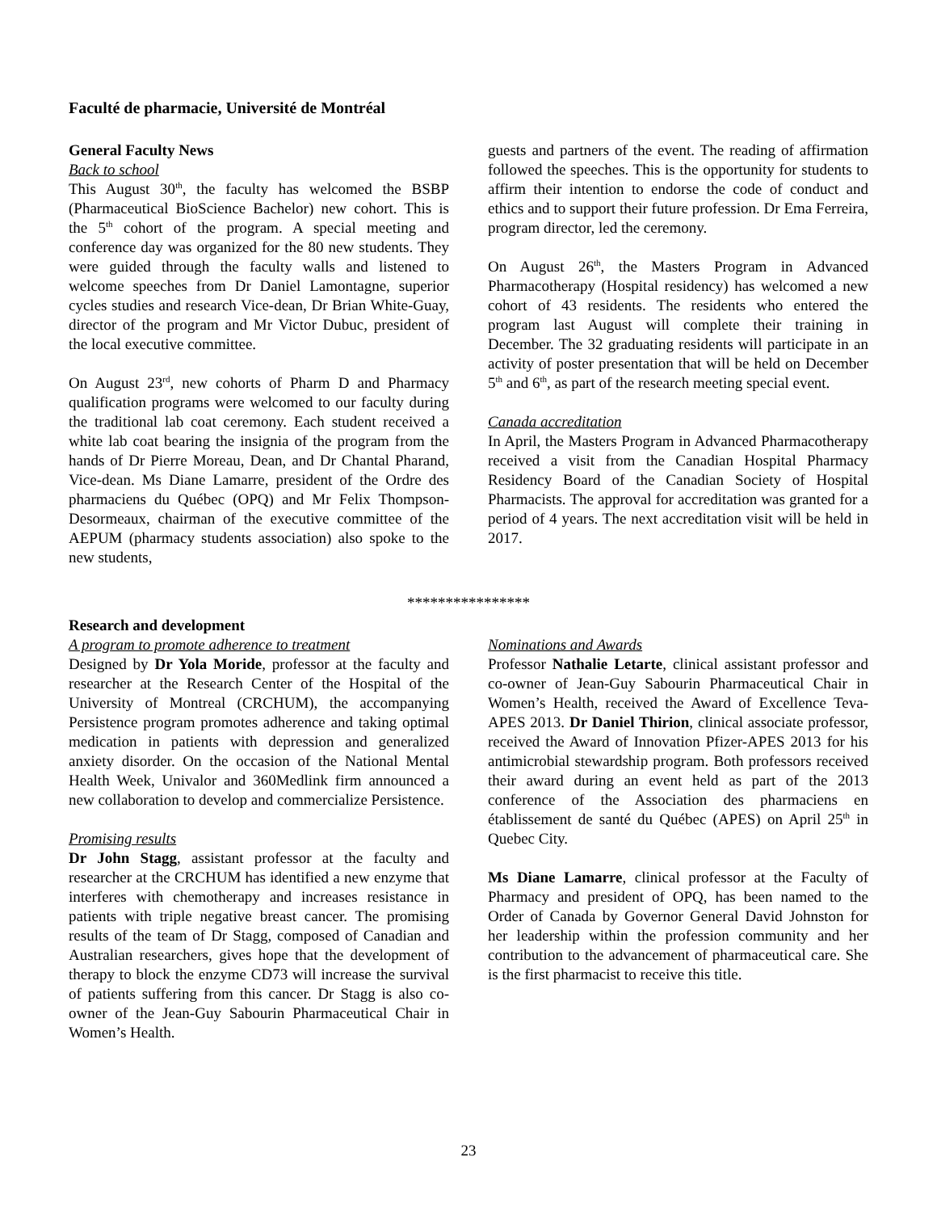Faculté de pharmacie, Université de Montréal
General Faculty News
Back to school
This August 30<sup>th</sup>, the faculty has welcomed the BSBP (Pharmaceutical BioScience Bachelor) new cohort. This is the 5<sup>th</sup> cohort of the program. A special meeting and conference day was organized for the 80 new students. They were guided through the faculty walls and listened to welcome speeches from Dr Daniel Lamontagne, superior cycles studies and research Vice-dean, Dr Brian White-Guay, director of the program and Mr Victor Dubuc, president of the local executive committee.
On August 23<sup>rd</sup>, new cohorts of Pharm D and Pharmacy qualification programs were welcomed to our faculty during the traditional lab coat ceremony. Each student received a white lab coat bearing the insignia of the program from the hands of Dr Pierre Moreau, Dean, and Dr Chantal Pharand, Vice-dean. Ms Diane Lamarre, president of the Ordre des pharmaciens du Québec (OPQ) and Mr Felix Thompson-Desormeaux, chairman of the executive committee of the AEPUM (pharmacy students association) also spoke to the new students,
guests and partners of the event. The reading of affirmation followed the speeches. This is the opportunity for students to affirm their intention to endorse the code of conduct and ethics and to support their future profession. Dr Ema Ferreira, program director, led the ceremony.
On August 26<sup>th</sup>, the Masters Program in Advanced Pharmacotherapy (Hospital residency) has welcomed a new cohort of 43 residents. The residents who entered the program last August will complete their training in December. The 32 graduating residents will participate in an activity of poster presentation that will be held on December 5<sup>th</sup> and 6<sup>th</sup>, as part of the research meeting special event.
Canada accreditation
In April, the Masters Program in Advanced Pharmacotherapy received a visit from the Canadian Hospital Pharmacy Residency Board of the Canadian Society of Hospital Pharmacists. The approval for accreditation was granted for a period of 4 years. The next accreditation visit will be held in 2017.
****************
Research and development
A program to promote adherence to treatment
Designed by Dr Yola Moride, professor at the faculty and researcher at the Research Center of the Hospital of the University of Montreal (CRCHUM), the accompanying Persistence program promotes adherence and taking optimal medication in patients with depression and generalized anxiety disorder. On the occasion of the National Mental Health Week, Univalor and 360Medlink firm announced a new collaboration to develop and commercialize Persistence.
Promising results
Dr John Stagg, assistant professor at the faculty and researcher at the CRCHUM has identified a new enzyme that interferes with chemotherapy and increases resistance in patients with triple negative breast cancer. The promising results of the team of Dr Stagg, composed of Canadian and Australian researchers, gives hope that the development of therapy to block the enzyme CD73 will increase the survival of patients suffering from this cancer. Dr Stagg is also co-owner of the Jean-Guy Sabourin Pharmaceutical Chair in Women’s Health.
Nominations and Awards
Professor Nathalie Letarte, clinical assistant professor and co-owner of Jean-Guy Sabourin Pharmaceutical Chair in Women’s Health, received the Award of Excellence Teva-APES 2013. Dr Daniel Thirion, clinical associate professor, received the Award of Innovation Pfizer-APES 2013 for his antimicrobial stewardship program. Both professors received their award during an event held as part of the 2013 conference of the Association des pharmaciens en établissement de santé du Québec (APES) on April 25<sup>th</sup> in Quebec City.
Ms Diane Lamarre, clinical professor at the Faculty of Pharmacy and president of OPQ, has been named to the Order of Canada by Governor General David Johnston for her leadership within the profession community and her contribution to the advancement of pharmaceutical care. She is the first pharmacist to receive this title.
23